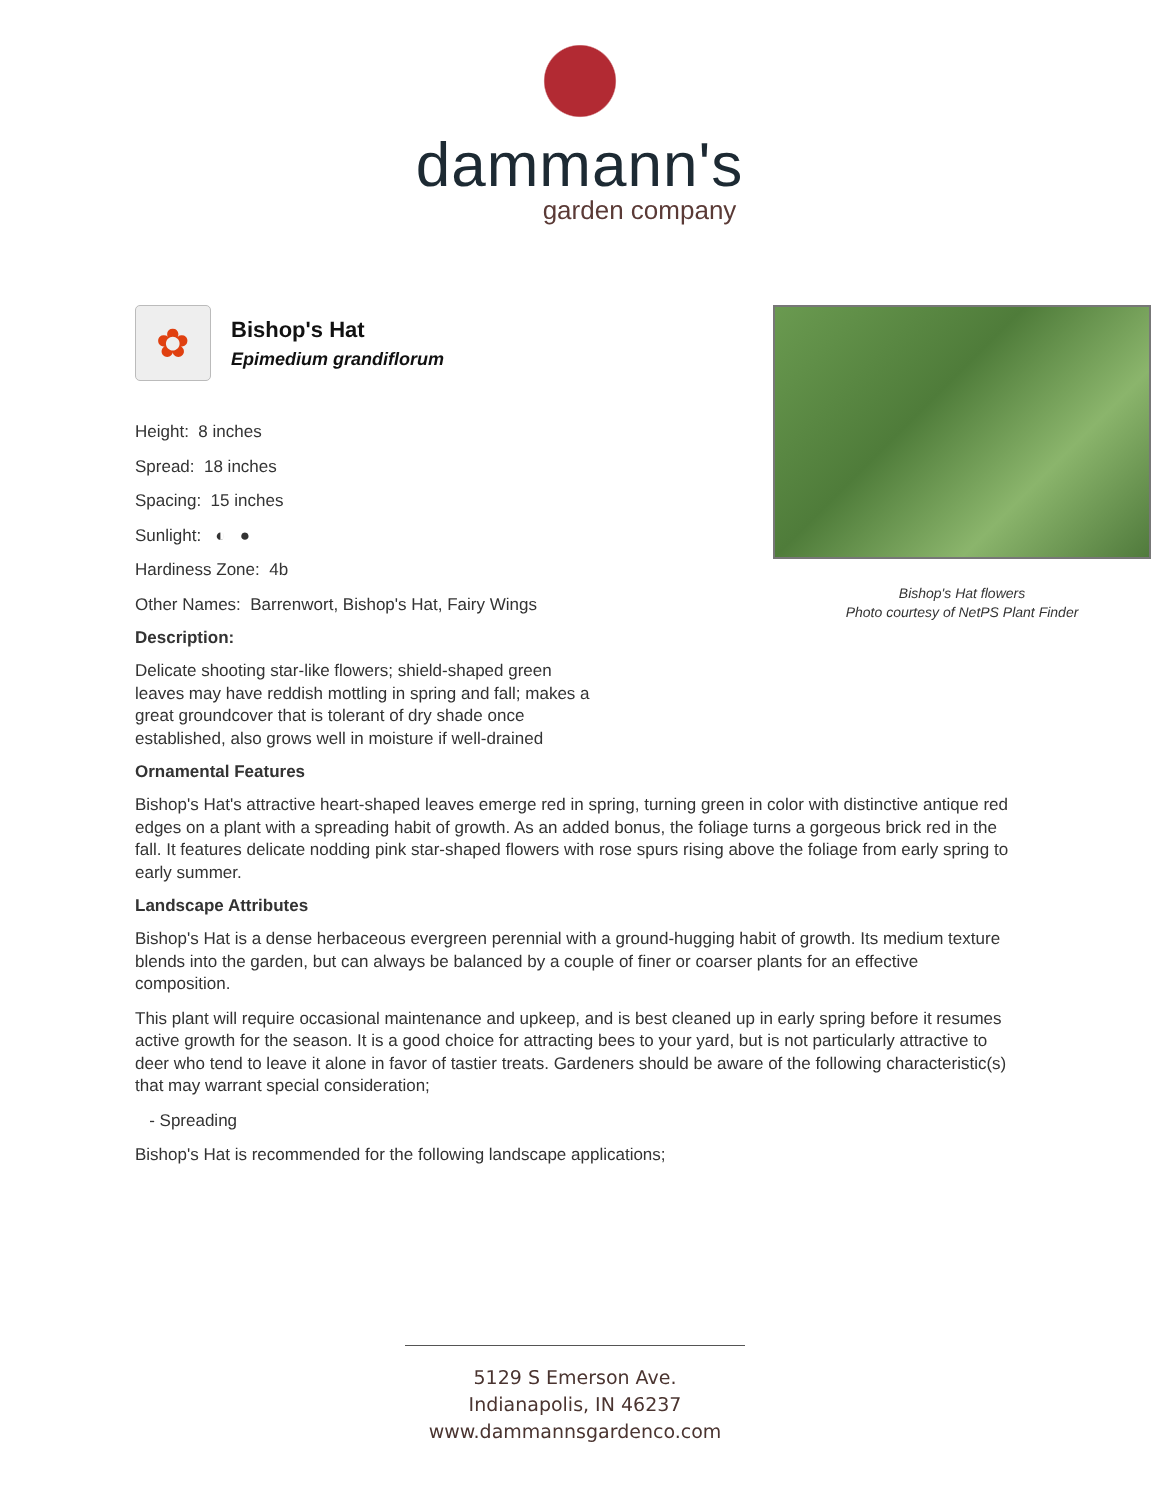dammann's
garden company
Bishop's Hat flowers
Photo courtesy of NetPS Plant Finder
✿
Bishop's Hat
Epimedium grandiflorum
Height: 8 inches
Spread: 18 inches
Spacing: 15 inches
Sunlight: ◐ ●
Hardiness Zone: 4b
Other Names: Barrenwort, Bishop's Hat, Fairy Wings
Description:
Delicate shooting star-like flowers; shield-shaped green leaves may have reddish mottling in spring and fall; makes a great groundcover that is tolerant of dry shade once established, also grows well in moisture if well-drained
Ornamental Features
Bishop's Hat's attractive heart-shaped leaves emerge red in spring, turning green in color with distinctive antique red edges on a plant with a spreading habit of growth. As an added bonus, the foliage turns a gorgeous brick red in the fall. It features delicate nodding pink star-shaped flowers with rose spurs rising above the foliage from early spring to early summer.
Landscape Attributes
Bishop's Hat is a dense herbaceous evergreen perennial with a ground-hugging habit of growth. Its medium texture blends into the garden, but can always be balanced by a couple of finer or coarser plants for an effective composition.
This plant will require occasional maintenance and upkeep, and is best cleaned up in early spring before it resumes active growth for the season. It is a good choice for attracting bees to your yard, but is not particularly attractive to deer who tend to leave it alone in favor of tastier treats. Gardeners should be aware of the following characteristic(s) that may warrant special consideration;
- Spreading
Bishop's Hat is recommended for the following landscape applications;
5129 S Emerson Ave.
Indianapolis, IN 46237
www.dammannsgardenco.com